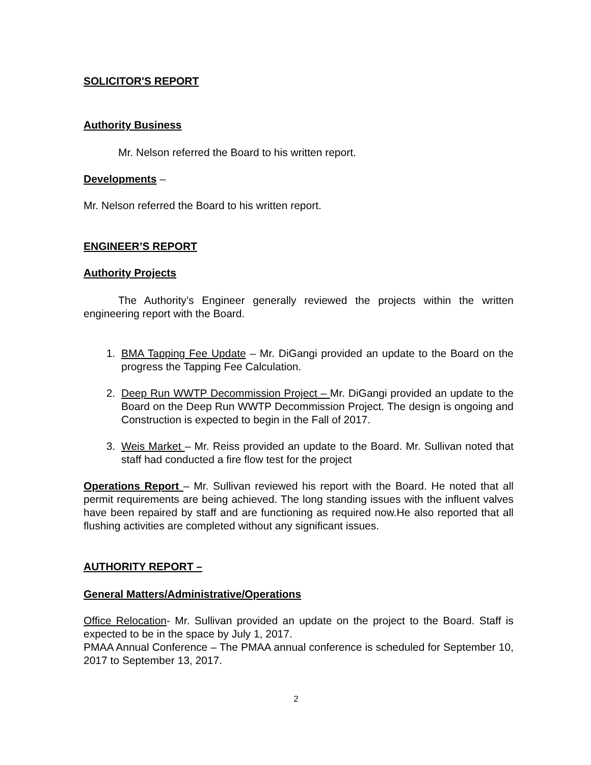SOLICITOR'S REPORT
Authority Business
Mr. Nelson referred the Board to his written report.
Developments –
Mr. Nelson referred the Board to his written report.
ENGINEER’S REPORT
Authority Projects
The Authority’s Engineer generally reviewed the projects within the written engineering report with the Board.
1. BMA Tapping Fee Update – Mr. DiGangi provided an update to the Board on the progress the Tapping Fee Calculation.
2. Deep Run WWTP Decommission Project – Mr. DiGangi provided an update to the Board on the Deep Run WWTP Decommission Project. The design is ongoing and Construction is expected to begin in the Fall of 2017.
3. Weis Market – Mr. Reiss provided an update to the Board. Mr. Sullivan noted that staff had conducted a fire flow test for the project
Operations Report – Mr. Sullivan reviewed his report with the Board. He noted that all permit requirements are being achieved. The long standing issues with the influent valves have been repaired by staff and are functioning as required now.He also reported that all flushing activities are completed without any significant issues.
AUTHORITY REPORT –
General Matters/Administrative/Operations
Office Relocation- Mr. Sullivan provided an update on the project to the Board. Staff is expected to be in the space by July 1, 2017.
PMAA Annual Conference – The PMAA annual conference is scheduled for September 10, 2017 to September 13, 2017.
2